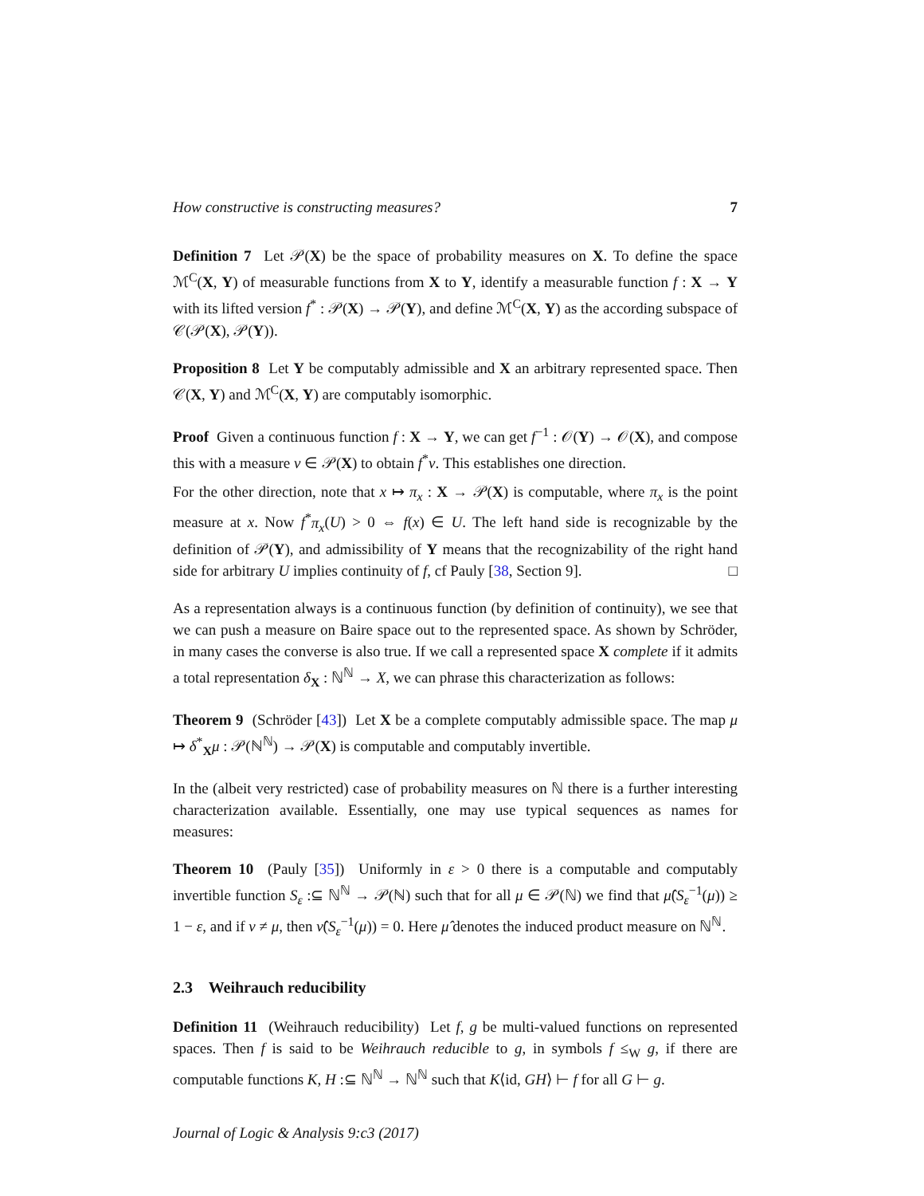How constructive is constructing measures? 7
Definition 7 Let 𝒫(X) be the space of probability measures on X. To define the space ℳ<sup>C</sup>(X, Y) of measurable functions from X to Y, identify a measurable function f : X → Y with its lifted version f<sup>*</sup> : 𝒫(X) → 𝒫(Y), and define ℳ<sup>C</sup>(X, Y) as the according subspace of 𝒞(𝒫(X), 𝒫(Y)).
Proposition 8 Let Y be computably admissible and X an arbitrary represented space. Then 𝒞(X, Y) and ℳ<sup>C</sup>(X, Y) are computably isomorphic.
Proof Given a continuous function f : X → Y, we can get f<sup>−1</sup> : 𝒪(Y) → 𝒪(X), and compose this with a measure ν ∈ 𝒫(X) to obtain f<sup>*</sup>ν. This establishes one direction.
For the other direction, note that x ↦ π<sub>x</sub> : X → 𝒫(X) is computable, where π<sub>x</sub> is the point measure at x. Now f<sup>*</sup>π<sub>x</sub>(U) > 0 ⇔ f(x) ∈ U. The left hand side is recognizable by the definition of 𝒫(Y), and admissibility of Y means that the recognizability of the right hand side for arbitrary U implies continuity of f, cf Pauly [38, Section 9]. □
As a representation always is a continuous function (by definition of continuity), we see that we can push a measure on Baire space out to the represented space. As shown by Schröder, in many cases the converse is also true. If we call a represented space X complete if it admits a total representation δ<sub>X</sub> : ℕ<sup>ℕ</sup> → X, we can phrase this characterization as follows:
Theorem 9 (Schröder [43]) Let X be a complete computably admissible space. The map μ ↦ δ<sup>*</sup><sub>X</sub>μ : 𝒫(ℕ<sup>ℕ</sup>) → 𝒫(X) is computable and computably invertible.
In the (albeit very restricted) case of probability measures on ℕ there is a further interesting characterization available. Essentially, one may use typical sequences as names for measures:
Theorem 10 (Pauly [35]) Uniformly in ε > 0 there is a computable and computably invertible function S<sub>ε</sub> :⊆ ℕ<sup>ℕ</sup> → 𝒫(ℕ) such that for all μ ∈ 𝒫(ℕ) we find that μ̂(S<sub>ε</sub><sup>−1</sup>(μ)) ≥ 1 − ε, and if ν ≠ μ, then ν̂(S<sub>ε</sub><sup>−1</sup>(μ)) = 0. Here μ̂ denotes the induced product measure on ℕ<sup>ℕ</sup>.
2.3 Weihrauch reducibility
Definition 11 (Weihrauch reducibility) Let f, g be multi-valued functions on represented spaces. Then f is said to be Weihrauch reducible to g, in symbols f ≤<sub>W</sub> g, if there are computable functions K, H :⊆ ℕ<sup>ℕ</sup> → ℕ<sup>ℕ</sup> such that K⟨id, GH⟩ ⊢ f for all G ⊢ g.
Journal of Logic & Analysis 9:c3 (2017)